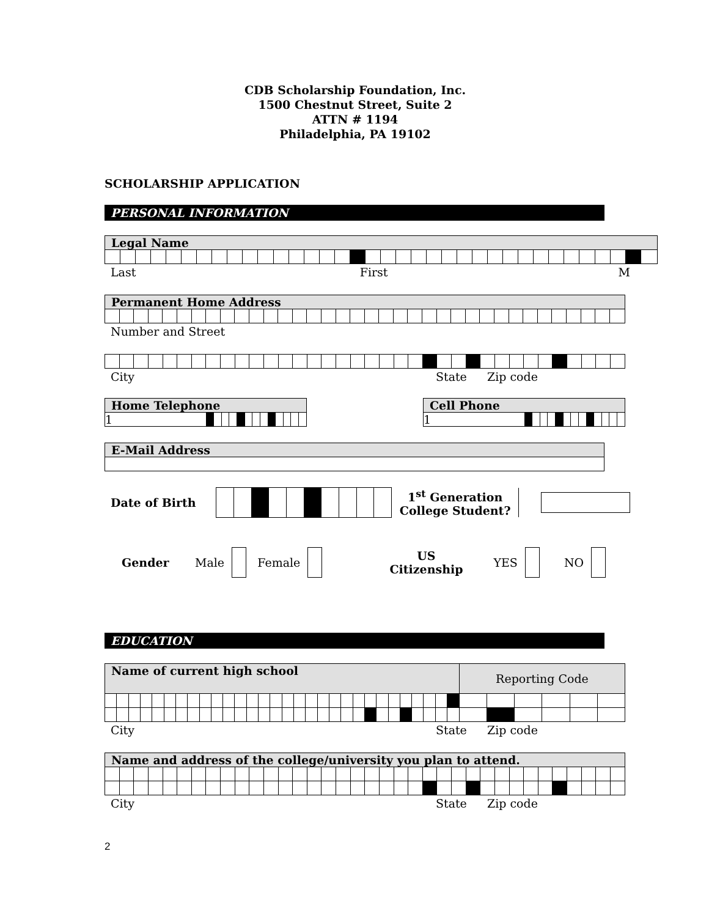CDB Scholarship Foundation, Inc.
1500 Chestnut Street, Suite 2
ATTN # 1194
Philadelphia, PA 19102
SCHOLARSHIP APPLICATION
PERSONAL INFORMATION
| Legal Name | | | | | | | | | | | | | | | | | | | | | | | | | | | | | | | | | | | |
Last First M
| Permanent Home Address | | | | | | | | | | | | | | | | | | | | | | | | | | | | | | | | | | | |
Number and Street
City State Zip code
| Home Telephone | | | | | | | | | | | | | |
| 1 | | | | | | | | | | | | | |
| Cell Phone | | | | | | | | | | | | | |
| 1 | | | | | | | | | | | | | |
| E-Mail Address |
Date of Birth 1<sup>st</sup> Generation
College Student?
Gender Male Female US
Citizenship YES NO
EDUCATION
| Name of current high school | | | | | | | | | | | | | | | | | | | | | | | | | | | | | | Reporting Code | | | | | |
City State Zip code
| Name and address of the college/university you plan to attend. | | | | | | | | | | | | | | | | | | | | | | | | | | | | | | | | | | | |
City State Zip code
2